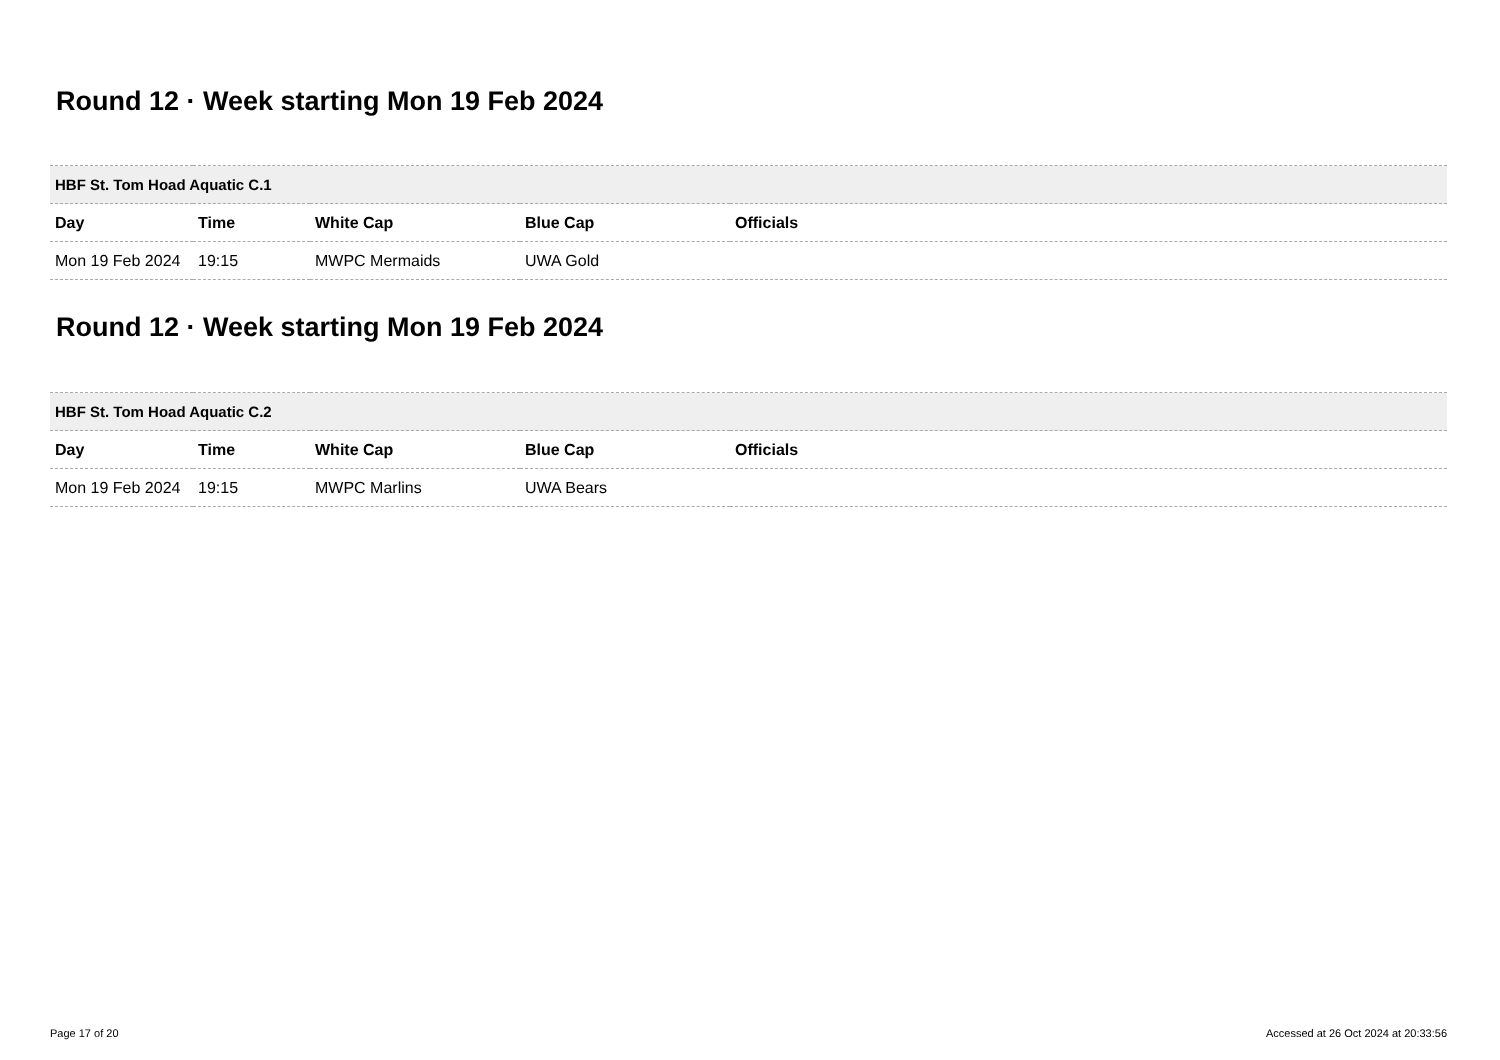Round 12 · Week starting Mon 19 Feb 2024
| HBF St. Tom Hoad Aquatic C.1 | | | | |
| --- | --- | --- | --- | --- |
| Day | Time | White Cap | Blue Cap | Officials |
| Mon 19 Feb 2024 | 19:15 | MWPC Mermaids | UWA Gold | |
Round 12 · Week starting Mon 19 Feb 2024
| HBF St. Tom Hoad Aquatic C.2 | | | | |
| --- | --- | --- | --- | --- |
| Day | Time | White Cap | Blue Cap | Officials |
| Mon 19 Feb 2024 | 19:15 | MWPC Marlins | UWA Bears | |
Page 17 of 20 Accessed at 26 Oct 2024 at 20:33:56